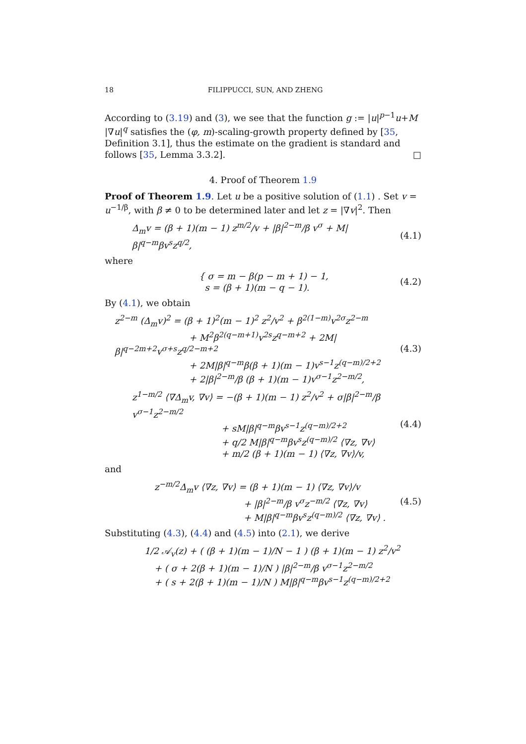18 FILIPPUCCI, SUN, AND ZHENG
According to (3.19) and (3), we see that the function g := |u|<sup>p−1</sup>u+M |∇u|<sup>q</sup> satisfies the (φ, m)-scaling-growth property defined by [35, Definition 3.1], thus the estimate on the gradient is standard and follows [35, Lemma 3.3.2]. □
4. Proof of Theorem 1.9
Proof of Theorem 1.9. Let u be a positive solution of (1.1) . Set v = u<sup>−1/β</sup>, with β ≠ 0 to be determined later and let z = |∇v|<sup>2</sup>. Then
Δ<sub>m</sub>v = (β + 1)(m − 1) z<sup>m/2</sup>/v + |β|<sup>2−m</sup>/β v<sup>σ</sup> + M|β|<sup>q−m</sup>βv<sup>s</sup>z<sup>q/2</sup>, (4.1)
where
{ σ = m − β(p − m + 1) − 1,
s = (β + 1)(m − q − 1). (4.2)
By (4.1), we obtain
z<sup>2−m</sup> (Δ<sub>m</sub>v)<sup>2</sup> = (β + 1)<sup>2</sup>(m − 1)<sup>2</sup> z<sup>2</sup>/v<sup>2</sup> + β<sup>2(1−m)</sup>v<sup>2σ</sup>z<sup>2−m</sup>
+ M<sup>2</sup>β<sup>2(q−m+1)</sup>v<sup>2s</sup>z<sup>q−m+2</sup> + 2M|β|<sup>q−2m+2</sup>v<sup>σ+s</sup>z<sup>q/2−m+2</sup>
+ 2M|β|<sup>q−m</sup>β(β + 1)(m − 1)v<sup>s−1</sup>z<sup>(q−m)/2+2</sup>
+ 2|β|<sup>2−m</sup>/β (β + 1)(m − 1)v<sup>σ−1</sup>z<sup>2−m/2</sup>, (4.3)
z<sup>1−m/2</sup> ⟨∇Δ<sub>m</sub>v, ∇v⟩ = −(β + 1)(m − 1) z<sup>2</sup>/v<sup>2</sup> + σ|β|<sup>2−m</sup>/β v<sup>σ−1</sup>z<sup>2−m/2</sup>
+ sM|β|<sup>q−m</sup>βv<sup>s−1</sup>z<sup>(q−m)/2+2</sup>
+ q/2 M|β|<sup>q−m</sup>βv<sup>s</sup>z<sup>(q−m)/2</sup> ⟨∇z, ∇v⟩
+ m/2 (β + 1)(m − 1) ⟨∇z, ∇v⟩/v, (4.4)
and
z<sup>−m/2</sup>Δ<sub>m</sub>v ⟨∇z, ∇v⟩ = (β + 1)(m − 1) ⟨∇z, ∇v⟩/v
+ |β|<sup>2−m</sup>/β v<sup>σ</sup>z<sup>−m/2</sup> ⟨∇z, ∇v⟩
+ M|β|<sup>q−m</sup>βv<sup>s</sup>z<sup>(q−m)/2</sup> ⟨∇z, ∇v⟩ . (4.5)
Substituting (4.3), (4.4) and (4.5) into (2.1), we derive
1/2 𝒜<sub>v</sub>(z) + ( (β + 1)(m − 1)/N − 1 ) (β + 1)(m − 1) z<sup>2</sup>/v<sup>2</sup>
+ ( σ + 2(β + 1)(m − 1)/N ) |β|<sup>2−m</sup>/β v<sup>σ−1</sup>z<sup>2−m/2</sup>
+ ( s + 2(β + 1)(m − 1)/N ) M|β|<sup>q−m</sup>βv<sup>s−1</sup>z<sup>(q−m)/2+2</sup>